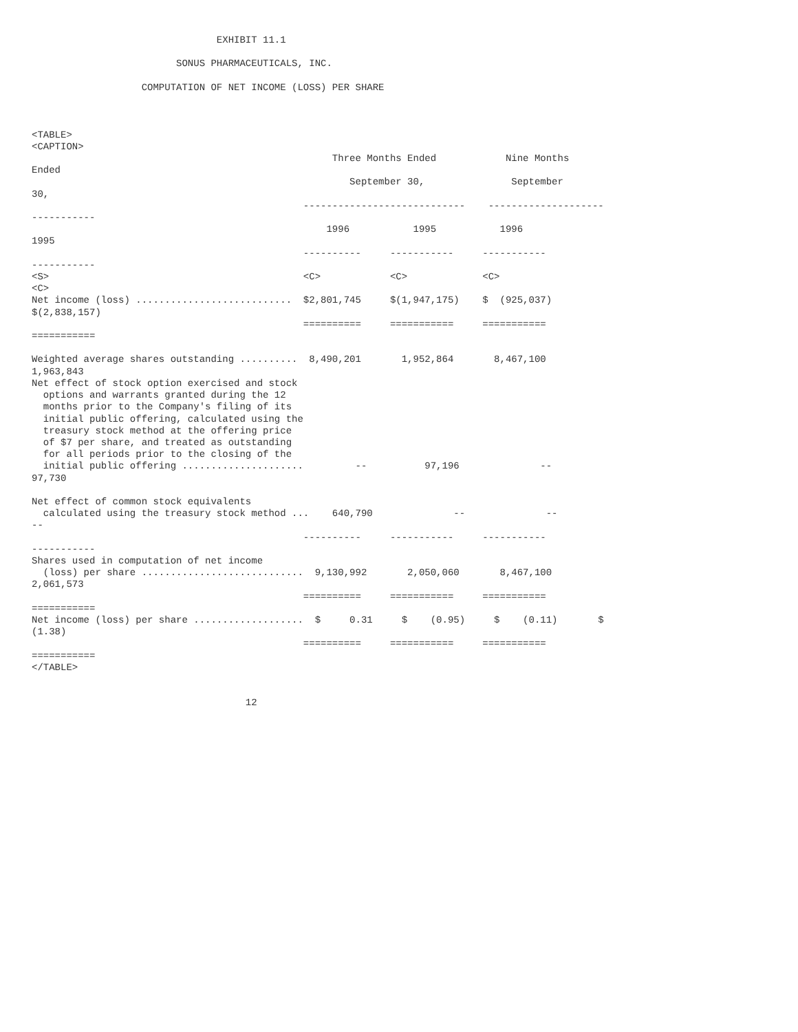EXHIBIT 11.1

                         SONUS PHARMACEUTICALS, INC.

                   COMPUTATION OF NET INCOME (LOSS) PER SHARE



<TABLE>
<CAPTION>
                                                    Three Months Ended            Nine Months
Ended
                                                       September 30,               September
30,
                                               ----------------------------    --------------------
-----------
                                                   1996           1995           1996
1995
                                               ----------     -----------     -----------
-----------
<S>                                            <C>            <C>             <C>
<C>
Net income (loss) ...........................  $2,801,745     $(1,947,175)    $  (925,037)
$(2,838,157)
                                               ==========     ===========     ===========
===========

Weighted average shares outstanding ..........  8,490,201       1,952,864       8,467,100
1,963,843
Net effect of stock option exercised and stock
  options and warrants granted during the 12
  months prior to the Company's filing of its
  initial public offering, calculated using the
  treasury stock method at the offering price
  of $7 per share, and treated as outstanding
  for all periods prior to the closing of the
  initial public offering .....................         --          97,196              --
97,730

Net effect of common stock equivalents
  calculated using the treasury stock method ...    640,790              --              --
--
                                               ----------     -----------     -----------
-----------
Shares used in computation of net income
  (loss) per share ............................  9,130,992       2,050,060       8,467,100
2,061,573
                                               ==========     ===========     ===========
===========
Net income (loss) per share ...................  $     0.31     $    (0.95)     $    (0.11)       $
(1.38)
                                               ==========     ===========     ===========
===========
</TABLE>


                                     12